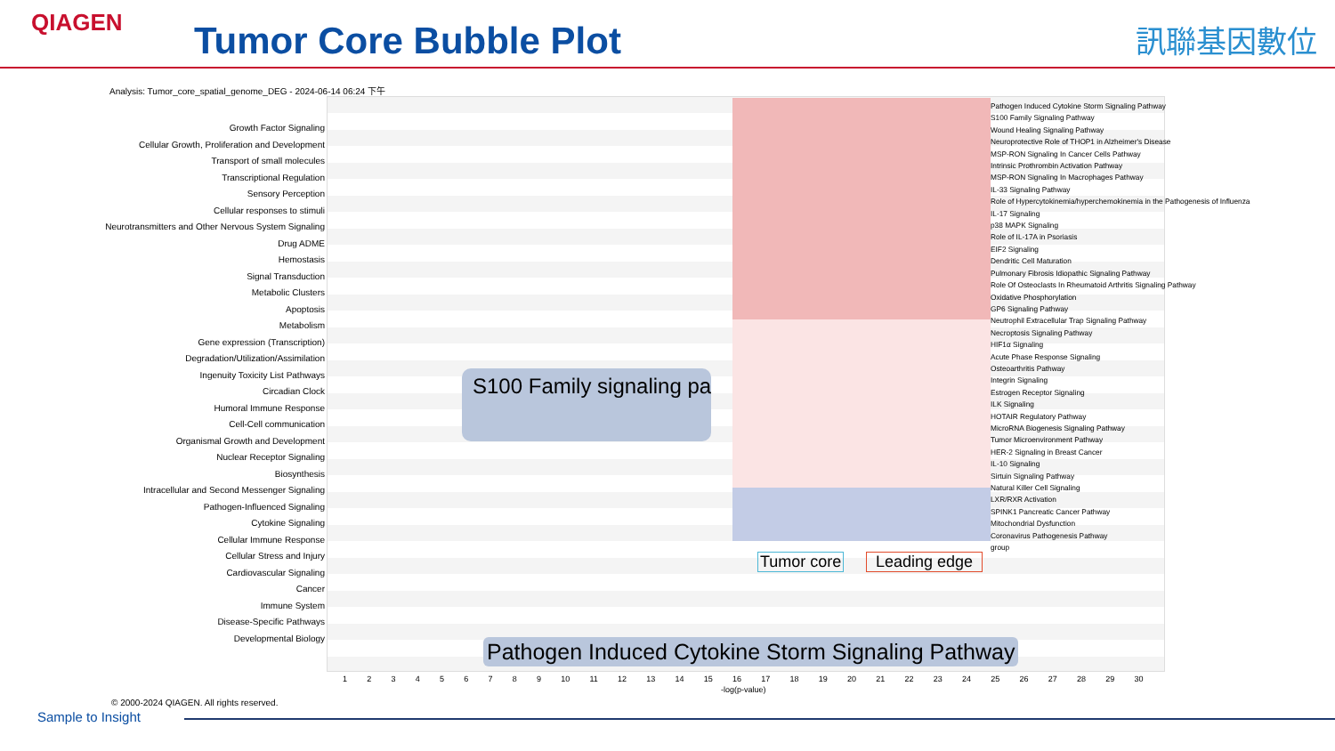QIAGEN Tumor Core Bubble Plot 訊聯基因數位
Analysis: Tumor_core_spatial_genome_DEG - 2024-06-14 06:24 下午
Growth Factor Signaling
Cellular Growth, Proliferation and Development
Transport of small molecules
Transcriptional Regulation
Sensory Perception
Cellular responses to stimuli
Neurotransmitters and Other Nervous System Signaling
Drug ADME
Hemostasis
Signal Transduction
Metabolic Clusters
Apoptosis
Metabolism
Gene expression (Transcription)
Degradation/Utilization/Assimilation
Ingenuity Toxicity List Pathways
Circadian Clock
Humoral Immune Response
Cell-Cell communication
Organismal Growth and Development
Nuclear Receptor Signaling
Biosynthesis
Intracellular and Second Messenger Signaling
Pathogen-Influenced Signaling
Cytokine Signaling
Cellular Immune Response
Cellular Stress and Injury
Cardiovascular Signaling
Cancer
Immune System
Disease-Specific Pathways
Developmental Biology
1 2 3 4 5 6 7 8 9 10 11 12 13 14 15 16 17 18 19 20 21 22 23 24 25 26 27 28 29 30
-log(p-value)
Pathogen Induced Cytokine Storm Signaling Pathway
S100 Family Signaling Pathway
Wound Healing Signaling Pathway
Neuroprotective Role of THOP1 in Alzheimer's Disease
MSP-RON Signaling In Cancer Cells Pathway
Intrinsic Prothrombin Activation Pathway
MSP-RON Signaling In Macrophages Pathway
IL-33 Signaling Pathway
Role of Hypercytokinemia/hyperchemokinemia in the Pathogenesis of Influenza
IL-17 Signaling
p38 MAPK Signaling
Role of IL-17A in Psoriasis
EIF2 Signaling
Dendritic Cell Maturation
Pulmonary Fibrosis Idiopathic Signaling Pathway
Role Of Osteoclasts In Rheumatoid Arthritis Signaling Pathway
Oxidative Phosphorylation
GP6 Signaling Pathway
Neutrophil Extracellular Trap Signaling Pathway
Necroptosis Signaling Pathway
HIF1α Signaling
Acute Phase Response Signaling
Osteoarthritis Pathway
Integrin Signaling
Estrogen Receptor Signaling
ILK Signaling
HOTAIR Regulatory Pathway
MicroRNA Biogenesis Signaling Pathway
Tumor Microenvironment Pathway
HER-2 Signaling in Breast Cancer
IL-10 Signaling
Sirtuin Signaling Pathway
Natural Killer Cell Signaling
LXR/RXR Activation
SPINK1 Pancreatic Cancer Pathway
Mitochondrial Dysfunction
Coronavirus Pathogenesis Pathway
group
S100 Family signaling pa
Pathogen Induced Cytokine Storm Signaling Pathway
Tumor core Leading edge
© 2000-2024 QIAGEN. All rights reserved.
Sample to Insight